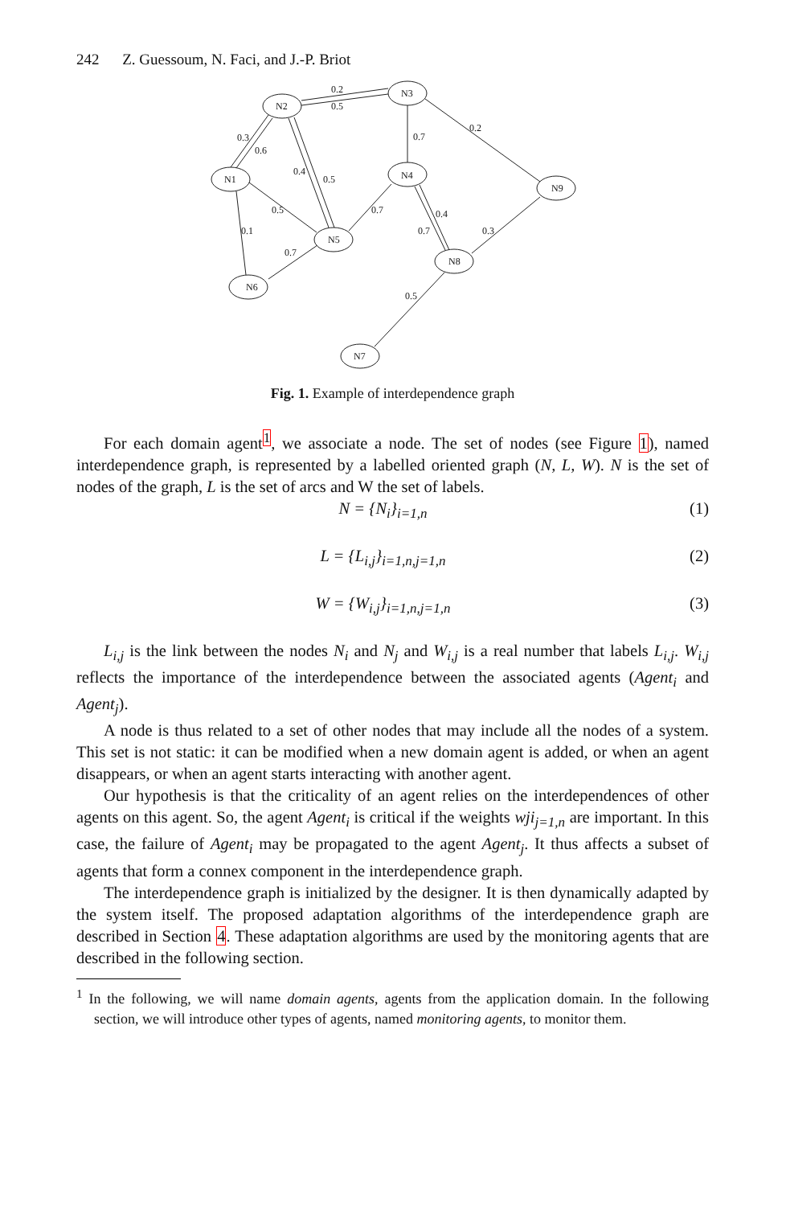242 Z. Guessoum, N. Faci, and J.-P. Briot
N2
N3
N1
N4
N9
N5
N8
N6
N7
0.2
0.5
0.3
0.6
0.2
0.7
0.4
0.5
0.5
0.7
0.4
0.1
0.7
0.3
0.7
0.5
Fig. 1. Example of interdependence graph
For each domain agent<sup>1</sup>, we associate a node. The set of nodes (see Figure 1), named interdependence graph, is represented by a labelled oriented graph (N, L, W). N is the set of nodes of the graph, L is the set of arcs and W the set of labels.
N = {N<sub>i</sub>}<sub>i=1,n</sub> (1)
L = {L<sub>i,j</sub>}<sub>i=1,n,j=1,n</sub> (2)
W = {W<sub>i,j</sub>}<sub>i=1,n,j=1,n</sub> (3)
L<sub>i,j</sub> is the link between the nodes N<sub>i</sub> and N<sub>j</sub> and W<sub>i,j</sub> is a real number that labels L<sub>i,j</sub>. W<sub>i,j</sub> reflects the importance of the interdependence between the associated agents (Agent<sub>i</sub> and Agent<sub>j</sub>).
A node is thus related to a set of other nodes that may include all the nodes of a system. This set is not static: it can be modified when a new domain agent is added, or when an agent disappears, or when an agent starts interacting with another agent.
Our hypothesis is that the criticality of an agent relies on the interdependences of other agents on this agent. So, the agent Agent<sub>i</sub> is critical if the weights wji<sub>j=1,n</sub> are important. In this case, the failure of Agent<sub>i</sub> may be propagated to the agent Agent<sub>j</sub>. It thus affects a subset of agents that form a connex component in the interdependence graph.
The interdependence graph is initialized by the designer. It is then dynamically adapted by the system itself. The proposed adaptation algorithms of the interdependence graph are described in Section 4. These adaptation algorithms are used by the monitoring agents that are described in the following section.
<sup>1</sup> In the following, we will name domain agents, agents from the application domain. In the following section, we will introduce other types of agents, named monitoring agents, to monitor them.